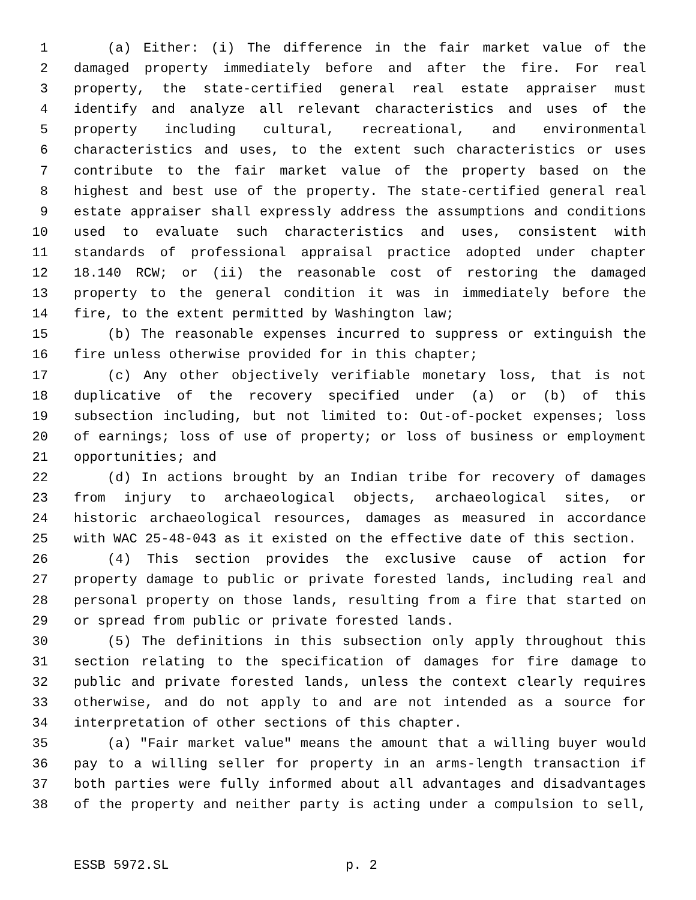1 (a) Either: (i) The difference in the fair market value of the
2 damaged property immediately before and after the fire. For real
3 property, the state-certified general real estate appraiser must
4 identify and analyze all relevant characteristics and uses of the
5 property including cultural, recreational, and environmental
6 characteristics and uses, to the extent such characteristics or uses
7 contribute to the fair market value of the property based on the
8 highest and best use of the property. The state-certified general real
9 estate appraiser shall expressly address the assumptions and conditions
10 used to evaluate such characteristics and uses, consistent with
11 standards of professional appraisal practice adopted under chapter
12 18.140 RCW; or (ii) the reasonable cost of restoring the damaged
13 property to the general condition it was in immediately before the
14 fire, to the extent permitted by Washington law;
15 (b) The reasonable expenses incurred to suppress or extinguish the
16 fire unless otherwise provided for in this chapter;
17 (c) Any other objectively verifiable monetary loss, that is not
18 duplicative of the recovery specified under (a) or (b) of this
19 subsection including, but not limited to: Out-of-pocket expenses; loss
20 of earnings; loss of use of property; or loss of business or employment
21 opportunities; and
22 (d) In actions brought by an Indian tribe for recovery of damages
23 from injury to archaeological objects, archaeological sites, or
24 historic archaeological resources, damages as measured in accordance
25 with WAC 25-48-043 as it existed on the effective date of this section.
26 (4) This section provides the exclusive cause of action for
27 property damage to public or private forested lands, including real and
28 personal property on those lands, resulting from a fire that started on
29 or spread from public or private forested lands.
30 (5) The definitions in this subsection only apply throughout this
31 section relating to the specification of damages for fire damage to
32 public and private forested lands, unless the context clearly requires
33 otherwise, and do not apply to and are not intended as a source for
34 interpretation of other sections of this chapter.
35 (a) "Fair market value" means the amount that a willing buyer would
36 pay to a willing seller for property in an arms-length transaction if
37 both parties were fully informed about all advantages and disadvantages
38 of the property and neither party is acting under a compulsion to sell,
ESSB 5972.SL p. 2